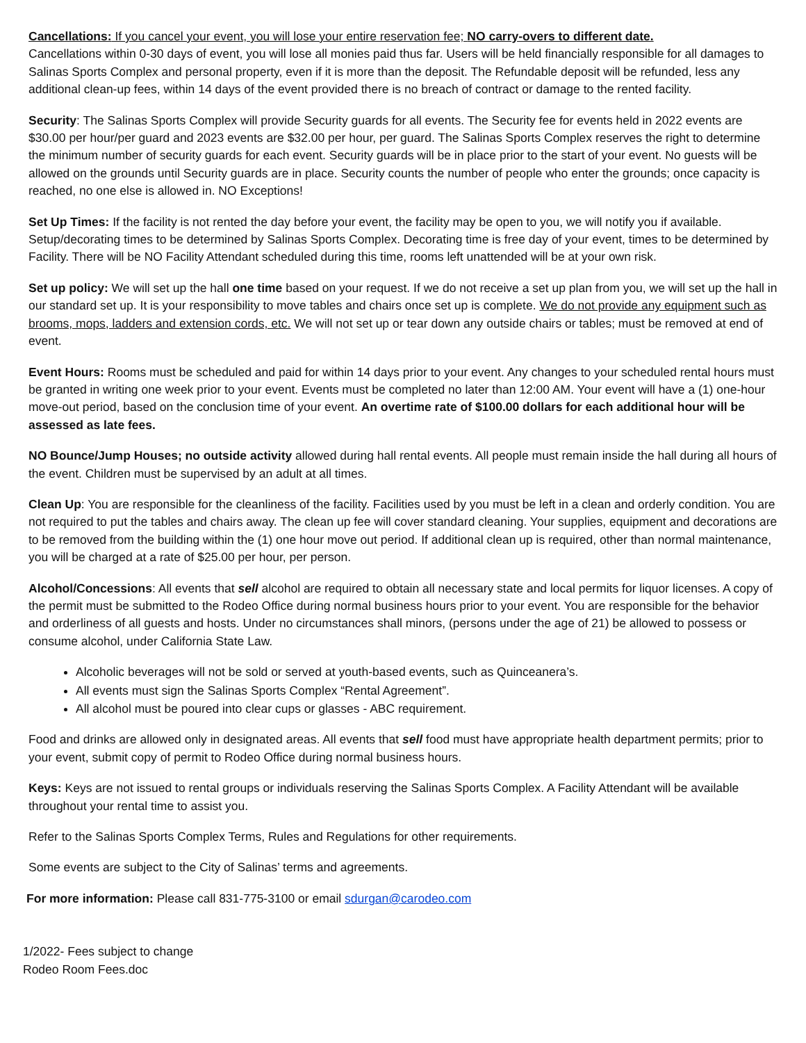Cancellations: If you cancel your event, you will lose your entire reservation fee; NO carry-overs to different date.
Cancellations within 0-30 days of event, you will lose all monies paid thus far. Users will be held financially responsible for all damages to Salinas Sports Complex and personal property, even if it is more than the deposit. The Refundable deposit will be refunded, less any additional clean-up fees, within 14 days of the event provided there is no breach of contract or damage to the rented facility.
Security: The Salinas Sports Complex will provide Security guards for all events. The Security fee for events held in 2022 events are $30.00 per hour/per guard and 2023 events are $32.00 per hour, per guard. The Salinas Sports Complex reserves the right to determine the minimum number of security guards for each event. Security guards will be in place prior to the start of your event. No guests will be allowed on the grounds until Security guards are in place. Security counts the number of people who enter the grounds; once capacity is reached, no one else is allowed in. NO Exceptions!
Set Up Times: If the facility is not rented the day before your event, the facility may be open to you, we will notify you if available. Setup/decorating times to be determined by Salinas Sports Complex. Decorating time is free day of your event, times to be determined by Facility. There will be NO Facility Attendant scheduled during this time, rooms left unattended will be at your own risk.
Set up policy: We will set up the hall one time based on your request. If we do not receive a set up plan from you, we will set up the hall in our standard set up. It is your responsibility to move tables and chairs once set up is complete. We do not provide any equipment such as brooms, mops, ladders and extension cords, etc. We will not set up or tear down any outside chairs or tables; must be removed at end of event.
Event Hours: Rooms must be scheduled and paid for within 14 days prior to your event. Any changes to your scheduled rental hours must be granted in writing one week prior to your event. Events must be completed no later than 12:00 AM. Your event will have a (1) one-hour move-out period, based on the conclusion time of your event. An overtime rate of $100.00 dollars for each additional hour will be assessed as late fees.
NO Bounce/Jump Houses; no outside activity allowed during hall rental events. All people must remain inside the hall during all hours of the event. Children must be supervised by an adult at all times.
Clean Up: You are responsible for the cleanliness of the facility. Facilities used by you must be left in a clean and orderly condition. You are not required to put the tables and chairs away. The clean up fee will cover standard cleaning. Your supplies, equipment and decorations are to be removed from the building within the (1) one hour move out period. If additional clean up is required, other than normal maintenance, you will be charged at a rate of $25.00 per hour, per person.
Alcohol/Concessions: All events that sell alcohol are required to obtain all necessary state and local permits for liquor licenses. A copy of the permit must be submitted to the Rodeo Office during normal business hours prior to your event. You are responsible for the behavior and orderliness of all guests and hosts. Under no circumstances shall minors, (persons under the age of 21) be allowed to possess or consume alcohol, under California State Law.
Alcoholic beverages will not be sold or served at youth-based events, such as Quinceanera’s.
All events must sign the Salinas Sports Complex “Rental Agreement”.
All alcohol must be poured into clear cups or glasses - ABC requirement.
Food and drinks are allowed only in designated areas. All events that sell food must have appropriate health department permits; prior to your event, submit copy of permit to Rodeo Office during normal business hours.
Keys: Keys are not issued to rental groups or individuals reserving the Salinas Sports Complex. A Facility Attendant will be available throughout your rental time to assist you.
Refer to the Salinas Sports Complex Terms, Rules and Regulations for other requirements.
Some events are subject to the City of Salinas’ terms and agreements.
For more information: Please call 831-775-3100 or email sdurgan@carodeo.com
1/2022- Fees subject to change
Rodeo Room Fees.doc